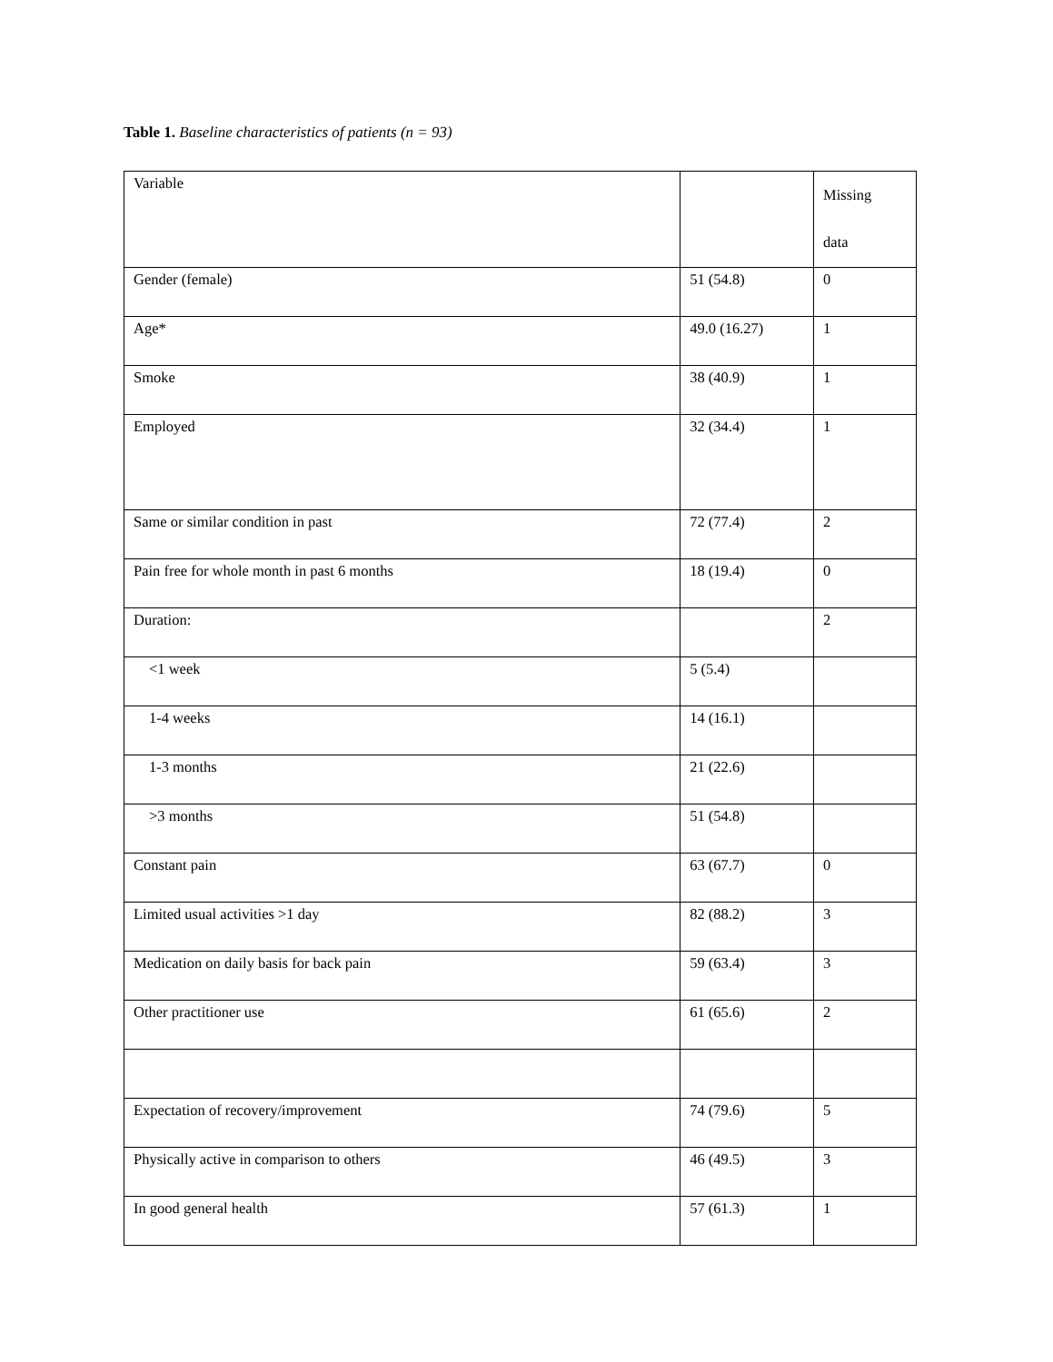Table 1. Baseline characteristics of patients (n = 93)
| Variable | | Missing data |
| Gender (female) | 51 (54.8) | 0 |
| Age* | 49.0 (16.27) | 1 |
| Smoke | 38 (40.9) | 1 |
| Employed | 32 (34.4) | 1 |
| Same or similar condition in past | 72 (77.4) | 2 |
| Pain free for whole month in past 6 months | 18 (19.4) | 0 |
| Duration: | | 2 |
| <1 week | 5 (5.4) | |
| 1-4 weeks | 14 (16.1) | |
| 1-3 months | 21 (22.6) | |
| >3 months | 51 (54.8) | |
| Constant pain | 63 (67.7) | 0 |
| Limited usual activities >1 day | 82 (88.2) | 3 |
| Medication on daily basis for back pain | 59 (63.4) | 3 |
| Other practitioner use | 61 (65.6) | 2 |
| Expectation of recovery/improvement | 74 (79.6) | 5 |
| Physically active in comparison to others | 46 (49.5) | 3 |
| In good general health | 57 (61.3) | 1 |